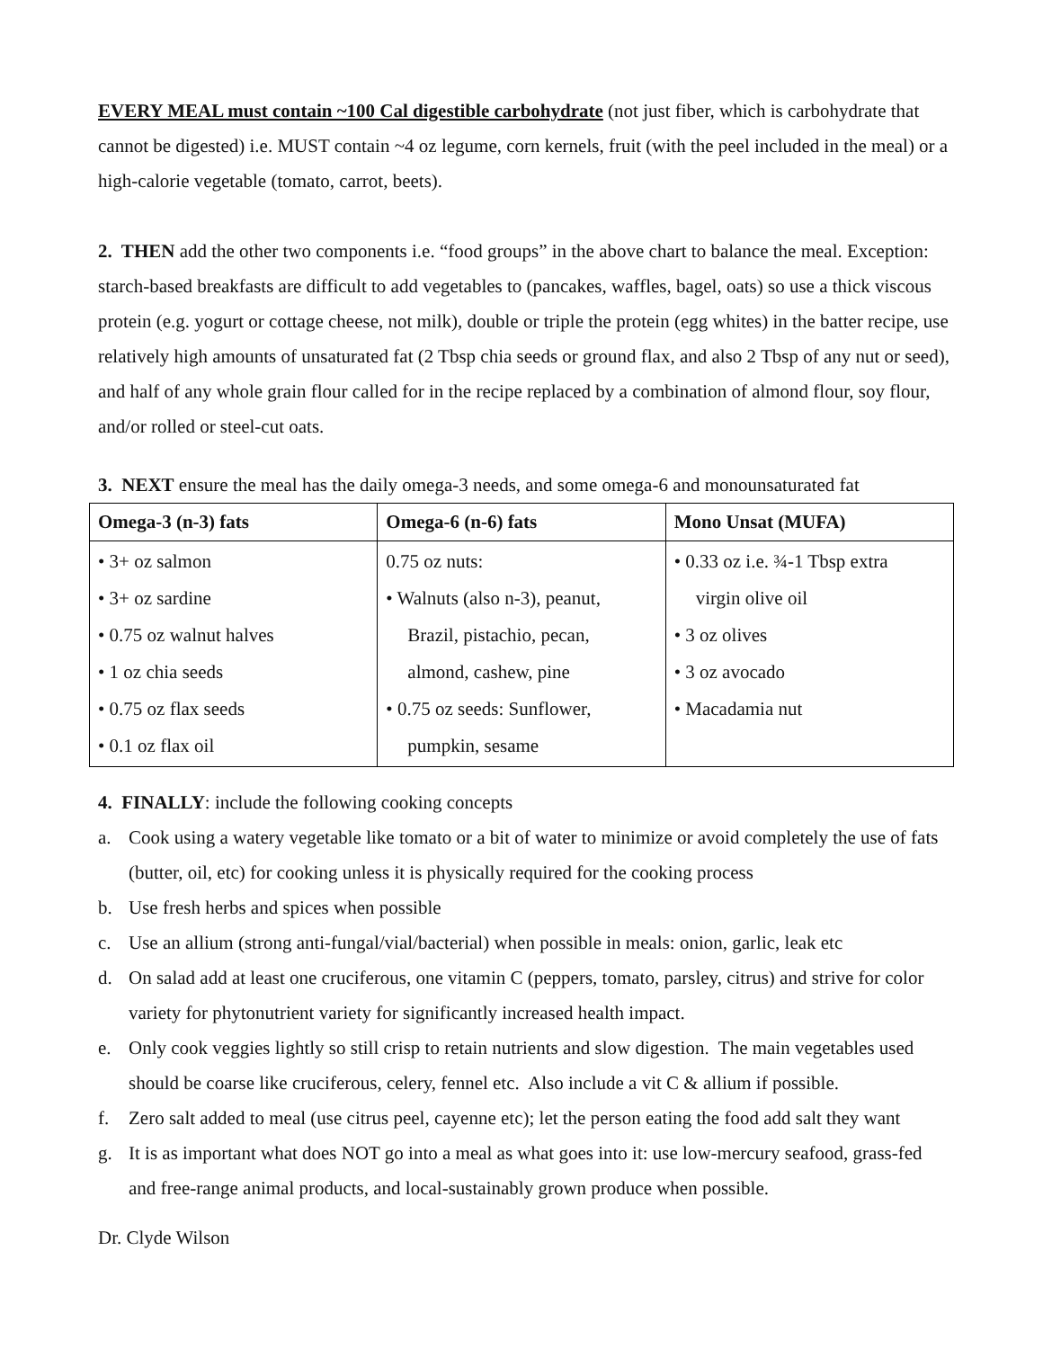EVERY MEAL must contain ~100 Cal digestible carbohydrate (not just fiber, which is carbohydrate that cannot be digested) i.e. MUST contain ~4 oz legume, corn kernels, fruit (with the peel included in the meal) or a high-calorie vegetable (tomato, carrot, beets).
2. THEN add the other two components i.e. “food groups” in the above chart to balance the meal. Exception: starch-based breakfasts are difficult to add vegetables to (pancakes, waffles, bagel, oats) so use a thick viscous protein (e.g. yogurt or cottage cheese, not milk), double or triple the protein (egg whites) in the batter recipe, use relatively high amounts of unsaturated fat (2 Tbsp chia seeds or ground flax, and also 2 Tbsp of any nut or seed), and half of any whole grain flour called for in the recipe replaced by a combination of almond flour, soy flour, and/or rolled or steel-cut oats.
3. NEXT ensure the meal has the daily omega-3 needs, and some omega-6 and monounsaturated fat
| Omega-3 (n-3) fats | Omega-6 (n-6) fats | Mono Unsat (MUFA) |
| --- | --- | --- |
| • 3+ oz salmon • 3+ oz sardine • 0.75 oz walnut halves • 1 oz chia seeds • 0.75 oz flax seeds • 0.1 oz flax oil | 0.75 oz nuts: • Walnuts (also n-3), peanut, Brazil, pistachio, pecan, almond, cashew, pine • 0.75 oz seeds: Sunflower, pumpkin, sesame | • 0.33 oz i.e. ¾-1 Tbsp extra virgin olive oil • 3 oz olives • 3 oz avocado • Macadamia nut |
4. FINALLY: include the following cooking concepts
a. Cook using a watery vegetable like tomato or a bit of water to minimize or avoid completely the use of fats (butter, oil, etc) for cooking unless it is physically required for the cooking process
b. Use fresh herbs and spices when possible
c. Use an allium (strong anti-fungal/vial/bacterial) when possible in meals: onion, garlic, leak etc
d. On salad add at least one cruciferous, one vitamin C (peppers, tomato, parsley, citrus) and strive for color variety for phytonutrient variety for significantly increased health impact.
e. Only cook veggies lightly so still crisp to retain nutrients and slow digestion. The main vegetables used should be coarse like cruciferous, celery, fennel etc. Also include a vit C & allium if possible.
f. Zero salt added to meal (use citrus peel, cayenne etc); let the person eating the food add salt they want
g. It is as important what does NOT go into a meal as what goes into it: use low-mercury seafood, grass-fed and free-range animal products, and local-sustainably grown produce when possible.
Dr. Clyde Wilson